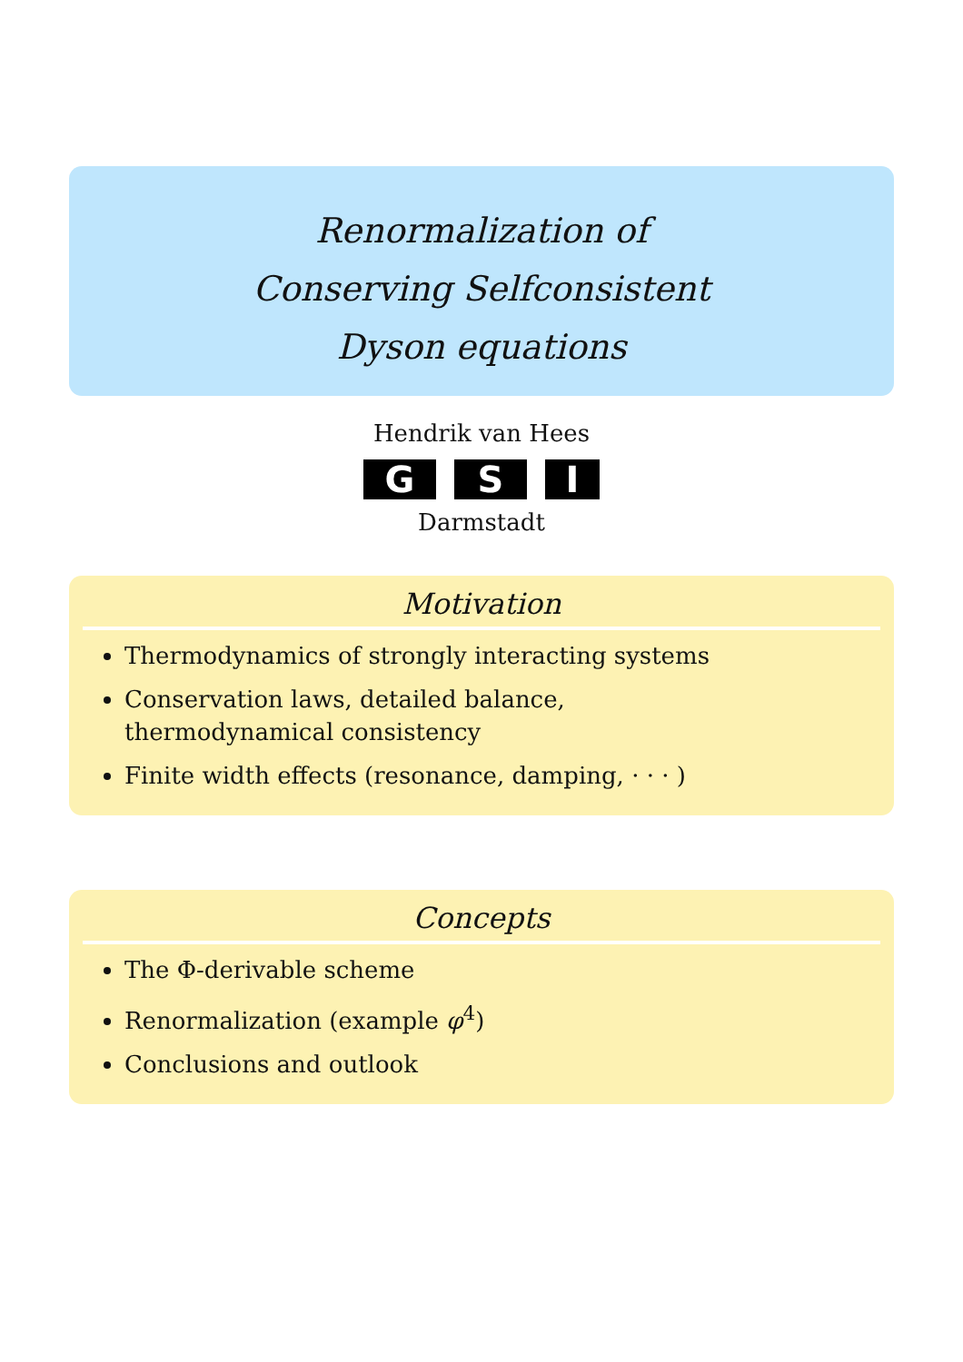Renormalization of
Conserving Selfconsistent
Dyson equations
Hendrik van Hees
G S I
Darmstadt
Motivation
Thermodynamics of strongly interacting systems
Conservation laws, detailed balance,
thermodynamical consistency
Finite width effects (resonance, damping, · · · )
Concepts
The Φ-derivable scheme
Renormalization (example φ<sup>4</sup>)
Conclusions and outlook